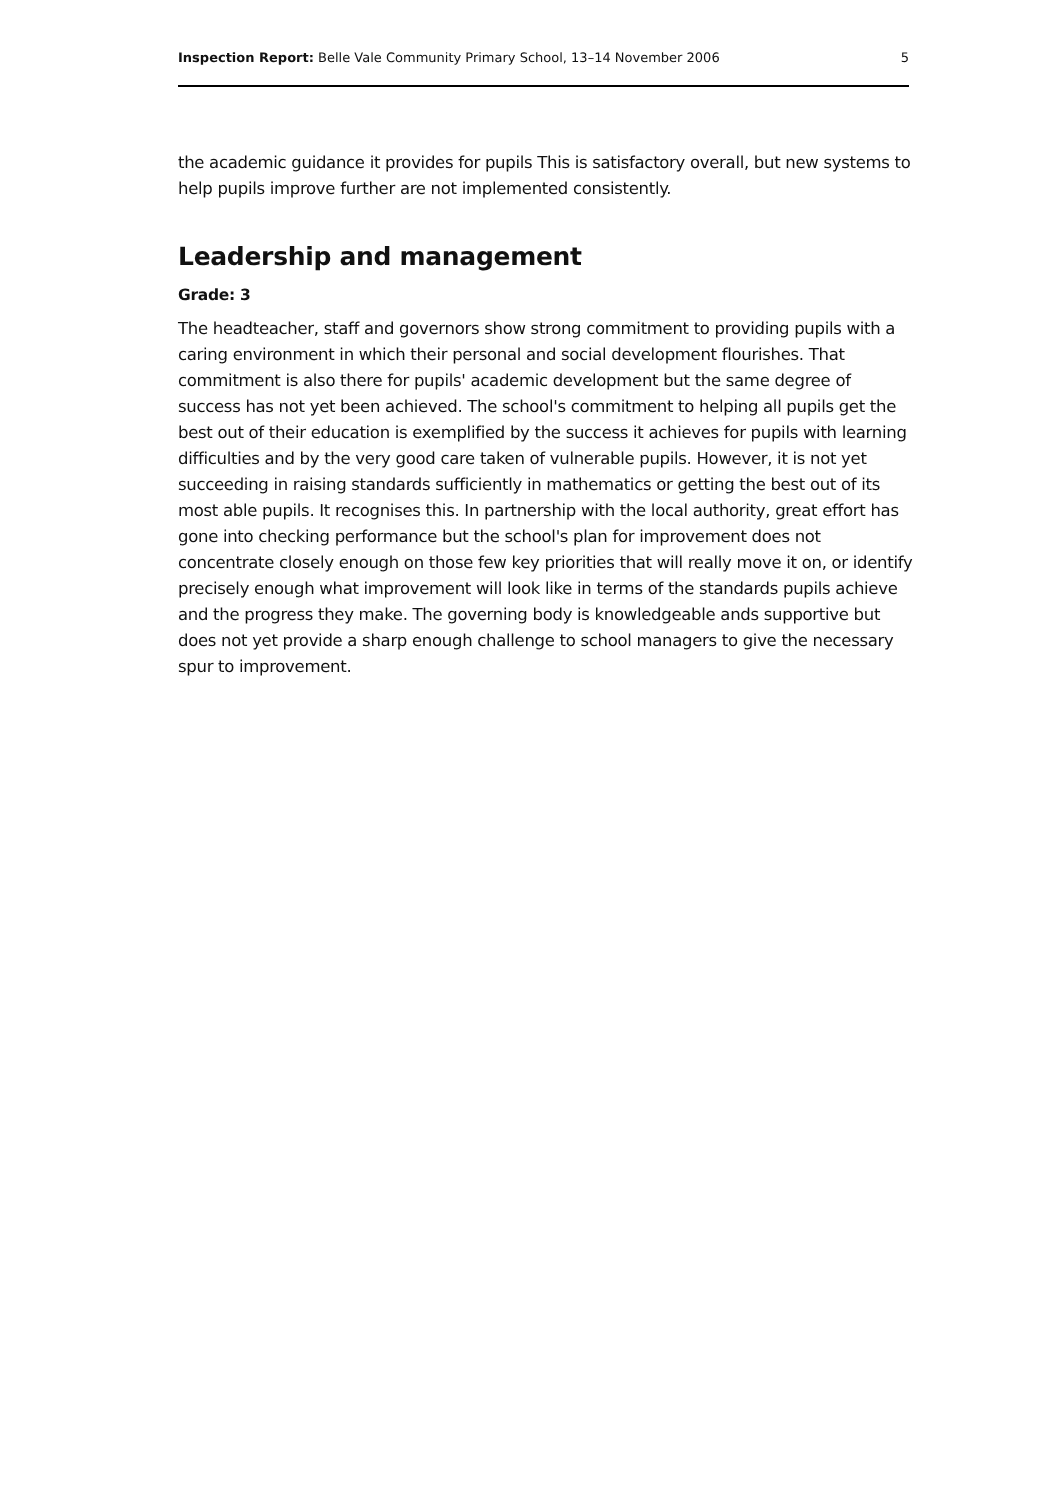Inspection Report: Belle Vale Community Primary School, 13–14 November 2006 5
the academic guidance it provides for pupils This is satisfactory overall, but new systems to help pupils improve further are not implemented consistently.
Leadership and management
Grade: 3
The headteacher, staff and governors show strong commitment to providing pupils with a caring environment in which their personal and social development flourishes. That commitment is also there for pupils' academic development but the same degree of success has not yet been achieved. The school's commitment to helping all pupils get the best out of their education is exemplified by the success it achieves for pupils with learning difficulties and by the very good care taken of vulnerable pupils. However, it is not yet succeeding in raising standards sufficiently in mathematics or getting the best out of its most able pupils. It recognises this. In partnership with the local authority, great effort has gone into checking performance but the school's plan for improvement does not concentrate closely enough on those few key priorities that will really move it on, or identify precisely enough what improvement will look like in terms of the standards pupils achieve and the progress they make. The governing body is knowledgeable ands supportive but does not yet provide a sharp enough challenge to school managers to give the necessary spur to improvement.